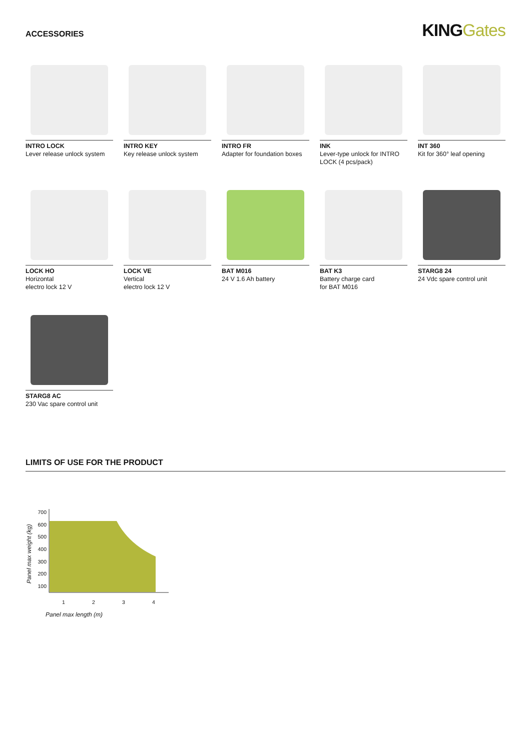ACCESSORIES
KINGGates
INTRO LOCK
Lever release unlock system
INTRO KEY
Key release unlock system
INTRO FR
Adapter for foundation boxes
INK
Lever-type unlock for INTRO LOCK (4 pcs/pack)
INT 360
Kit for 360° leaf opening
LOCK HO
Horizontal
electro lock 12 V
LOCK VE
Vertical
electro lock 12 V
BAT M016
24 V 1.6 Ah battery
BAT K3
Battery charge card
for BAT M016
STARG8 24
24 Vdc spare control unit
STARG8 AC
230 Vac spare control unit
LIMITS OF USE FOR THE PRODUCT
Panel max weight (kg)
700
600
500
400
300
200
100
1234
Panel max length (m)